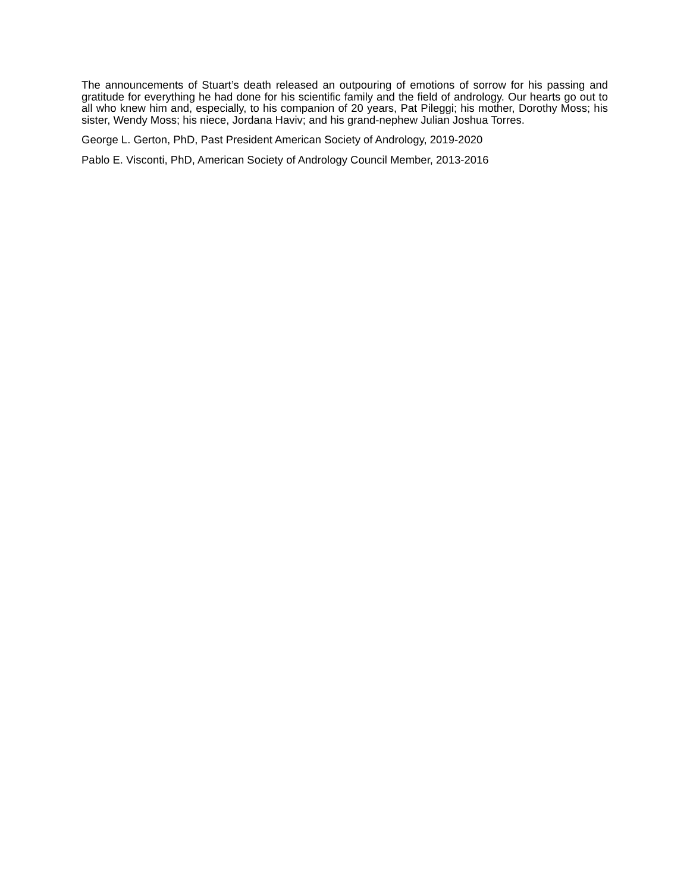The announcements of Stuart’s death released an outpouring of emotions of sorrow for his passing and gratitude for everything he had done for his scientific family and the field of andrology. Our hearts go out to all who knew him and, especially, to his companion of 20 years, Pat Pileggi; his mother, Dorothy Moss; his sister, Wendy Moss; his niece, Jordana Haviv; and his grand-nephew Julian Joshua Torres.
George L. Gerton, PhD, Past President American Society of Andrology, 2019-2020
Pablo E. Visconti, PhD, American Society of Andrology Council Member, 2013-2016